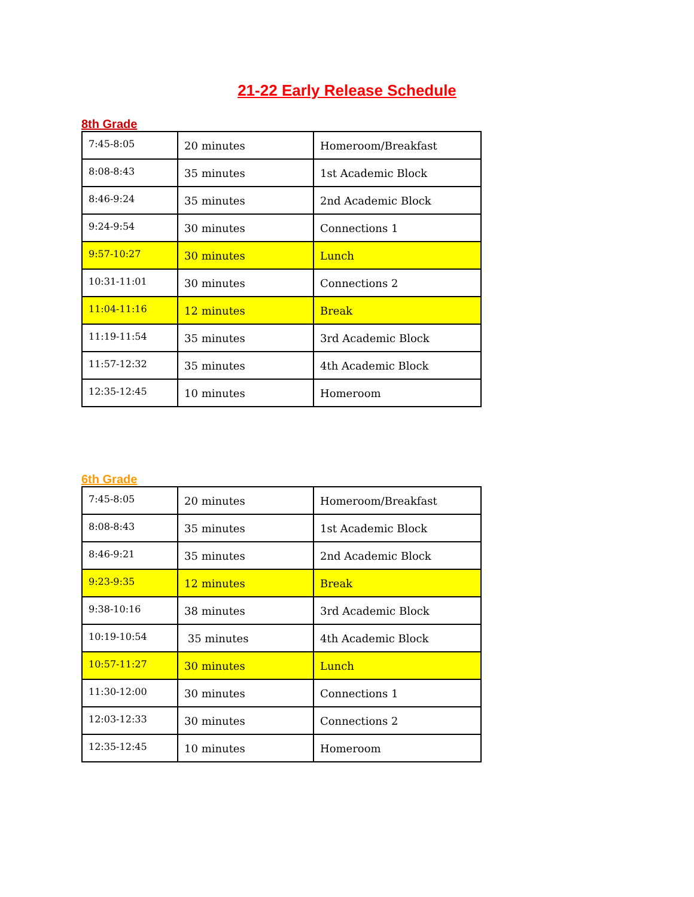21-22 Early Release Schedule
8th Grade
| 7:45-8:05 | 20 minutes | Homeroom/Breakfast |
| 8:08-8:43 | 35 minutes | 1st Academic Block |
| 8:46-9:24 | 35 minutes | 2nd Academic Block |
| 9:24-9:54 | 30 minutes | Connections 1 |
| 9:57-10:27 | 30 minutes | Lunch |
| 10:31-11:01 | 30 minutes | Connections 2 |
| 11:04-11:16 | 12 minutes | Break |
| 11:19-11:54 | 35 minutes | 3rd Academic Block |
| 11:57-12:32 | 35 minutes | 4th Academic Block |
| 12:35-12:45 | 10 minutes | Homeroom |
6th Grade
| 7:45-8:05 | 20 minutes | Homeroom/Breakfast |
| 8:08-8:43 | 35 minutes | 1st Academic Block |
| 8:46-9:21 | 35 minutes | 2nd Academic Block |
| 9:23-9:35 | 12 minutes | Break |
| 9:38-10:16 | 38 minutes | 3rd Academic Block |
| 10:19-10:54 | 35 minutes | 4th Academic Block |
| 10:57-11:27 | 30 minutes | Lunch |
| 11:30-12:00 | 30 minutes | Connections 1 |
| 12:03-12:33 | 30 minutes | Connections 2 |
| 12:35-12:45 | 10 minutes | Homeroom |